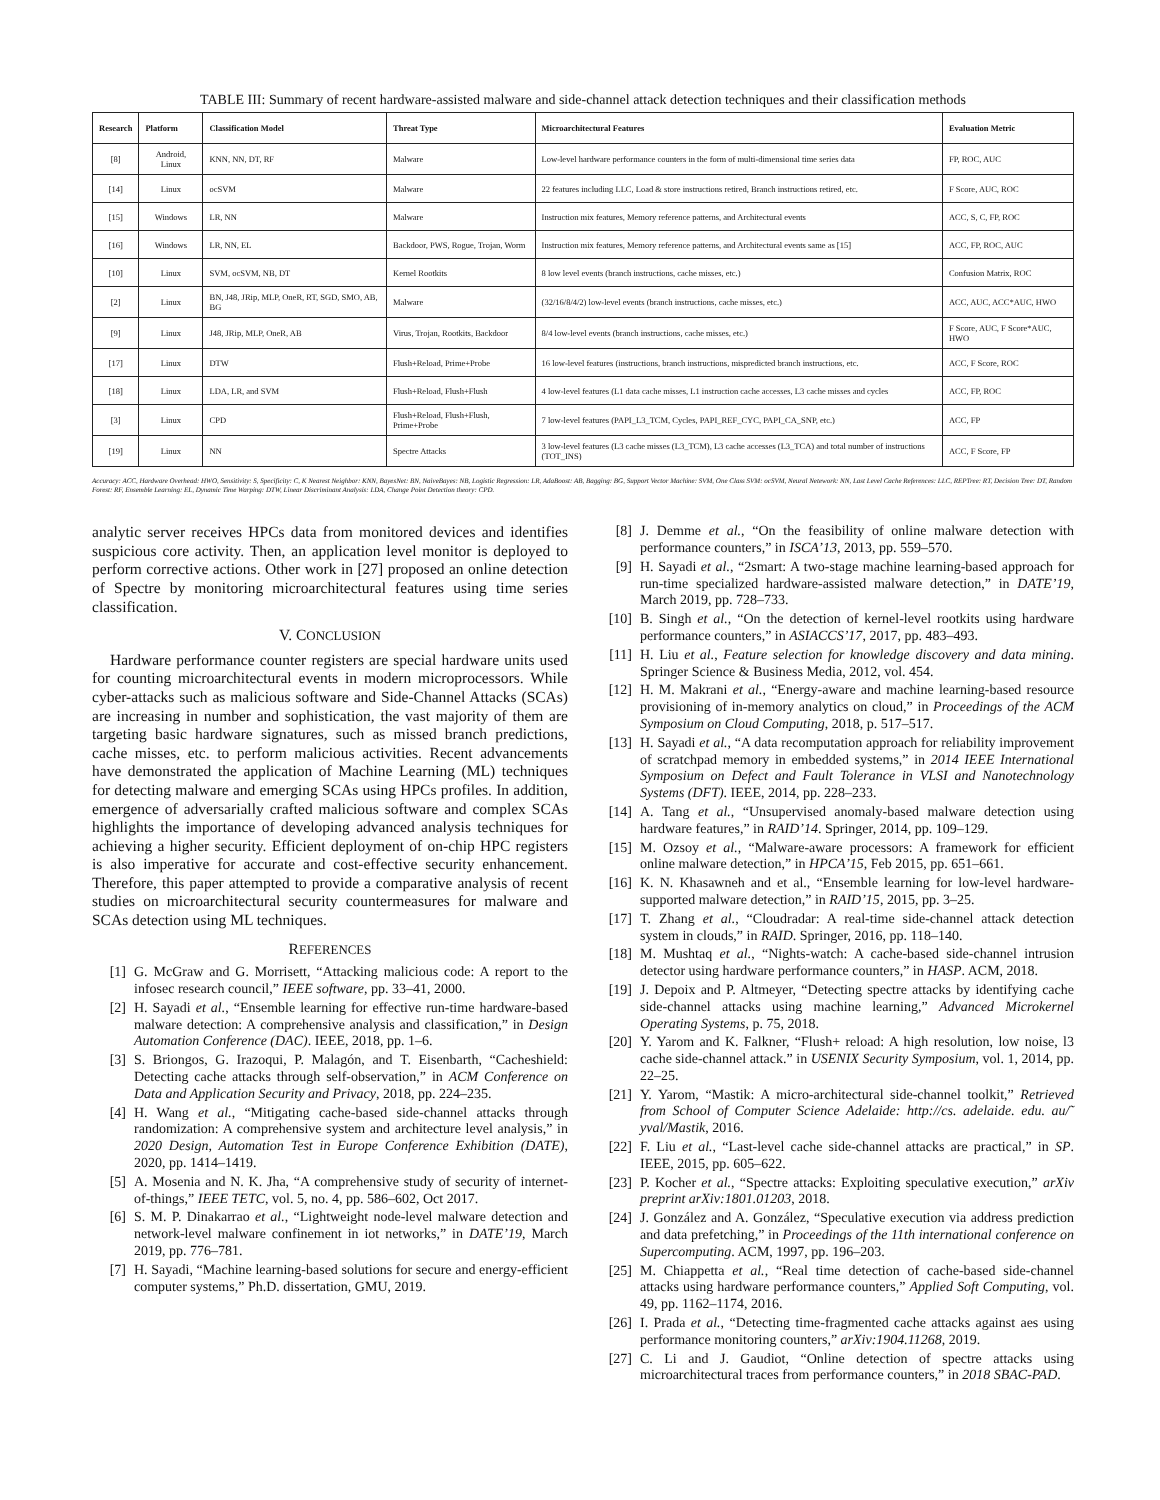TABLE III: Summary of recent hardware-assisted malware and side-channel attack detection techniques and their classification methods
| Research | Platform | Classification Model | Threat Type | Microarchitectural Features | Evaluation Metric |
| --- | --- | --- | --- | --- | --- |
| [8] | Android, Linux | KNN, NN, DT, RF | Malware | Low-level hardware performance counters in the form of multi-dimensional time series data | FP, ROC, AUC |
| [14] | Linux | ocSVM | Malware | 22 features including LLC, Load & store instructions retired, Branch instructions retired, etc. | F Score, AUC, ROC |
| [15] | Windows | LR, NN | Malware | Instruction mix features, Memory reference patterns, and Architectural events | ACC, S, C, FP, ROC |
| [16] | Windows | LR, NN, EL | Backdoor, PWS, Rogue, Trojan, Worm | Instruction mix features, Memory reference patterns, and Architectural events same as [15] | ACC, FP, ROC, AUC |
| [10] | Linux | SVM, ocSVM, NB, DT | Kernel Rootkits | 8 low level events (branch instructions, cache misses, etc.) | Confusion Matrix, ROC |
| [2] | Linux | BN, J48, JRip, MLP, OneR, RT, SGD, SMO, AB, BG | Malware | (32/16/8/4/2) low-level events (branch instructions, cache misses, etc.) | ACC, AUC, ACC*AUC, HWO |
| [9] | Linux | J48, JRip, MLP, OneR, AB | Virus, Trojan, Rootkits, Backdoor | 8/4 low-level events (branch instructions, cache misses, etc.) | F Score, AUC, F Score*AUC, HWO |
| [17] | Linux | DTW | Flush+Reload, Prime+Probe | 16 low-level features (instructions, branch instructions, mispredicted branch instructions, etc. | ACC, F Score, ROC |
| [18] | Linux | LDA, LR, and SVM | Flush+Reload, Flush+Flush | 4 low-level features (L1 data cache misses, L1 instruction cache accesses, L3 cache misses and cycles | ACC, FP, ROC |
| [3] | Linux | CPD | Flush+Reload, Flush+Flush, Prime+Probe | 7 low-level features (PAPI_L3_TCM, Cycles, PAPI_REF_CYC, PAPI_CA_SNP, etc.) | ACC, FP |
| [19] | Linux | NN | Spectre Attacks | 3 low-level features (L3 cache misses (L3_TCM), L3 cache accesses (L3_TCA) and total number of instructions (TOT_INS) | ACC, F Score, FP |
Accuracy: ACC, Hardware Overhead: HWO, Sensitivity: S, Specificity: C, K Nearest Neighbor: KNN, BayesNet: BN, NaiveBayes: NB, Logistic Regression: LR, AdaBoost: AB, Bagging: BG, Support Vector Machine: SVM, One Class SVM: ocSVM, Neural Netework: NN, Last Level Cache References: LLC, REPTree: RT, Decision Tree: DT, Random Forest: RF, Ensemble Learning: EL, Dynamic Time Warping: DTW, Linear Discriminant Analysis: LDA, Change Point Detection theory: CPD.
analytic server receives HPCs data from monitored devices and identifies suspicious core activity. Then, an application level monitor is deployed to perform corrective actions. Other work in [27] proposed an online detection of Spectre by monitoring microarchitectural features using time series classification.
V. CONCLUSION
Hardware performance counter registers are special hardware units used for counting microarchitectural events in modern microprocessors. While cyber-attacks such as malicious software and Side-Channel Attacks (SCAs) are increasing in number and sophistication, the vast majority of them are targeting basic hardware signatures, such as missed branch predictions, cache misses, etc. to perform malicious activities. Recent advancements have demonstrated the application of Machine Learning (ML) techniques for detecting malware and emerging SCAs using HPCs profiles. In addition, emergence of adversarially crafted malicious software and complex SCAs highlights the importance of developing advanced analysis techniques for achieving a higher security. Efficient deployment of on-chip HPC registers is also imperative for accurate and cost-effective security enhancement. Therefore, this paper attempted to provide a comparative analysis of recent studies on microarchitectural security countermeasures for malware and SCAs detection using ML techniques.
REFERENCES
[1] G. McGraw and G. Morrisett, “Attacking malicious code: A report to the infosec research council,” IEEE software, pp. 33–41, 2000.
[2] H. Sayadi et al., “Ensemble learning for effective run-time hardware-based malware detection: A comprehensive analysis and classification,” in Design Automation Conference (DAC). IEEE, 2018, pp. 1–6.
[3] S. Briongos, G. Irazoqui, P. Malagón, and T. Eisenbarth, “Cacheshield: Detecting cache attacks through self-observation,” in ACM Conference on Data and Application Security and Privacy, 2018, pp. 224–235.
[4] H. Wang et al., “Mitigating cache-based side-channel attacks through randomization: A comprehensive system and architecture level analysis,” in 2020 Design, Automation Test in Europe Conference Exhibition (DATE), 2020, pp. 1414–1419.
[5] A. Mosenia and N. K. Jha, “A comprehensive study of security of internet-of-things,” IEEE TETC, vol. 5, no. 4, pp. 586–602, Oct 2017.
[6] S. M. P. Dinakarrao et al., “Lightweight node-level malware detection and network-level malware confinement in iot networks,” in DATE’19, March 2019, pp. 776–781.
[7] H. Sayadi, “Machine learning-based solutions for secure and energy-efficient computer systems,” Ph.D. dissertation, GMU, 2019.
[8] J. Demme et al., “On the feasibility of online malware detection with performance counters,” in ISCA’13, 2013, pp. 559–570.
[9] H. Sayadi et al., “2smart: A two-stage machine learning-based approach for run-time specialized hardware-assisted malware detection,” in DATE’19, March 2019, pp. 728–733.
[10] B. Singh et al., “On the detection of kernel-level rootkits using hardware performance counters,” in ASIACCS’17, 2017, pp. 483–493.
[11] H. Liu et al., Feature selection for knowledge discovery and data mining. Springer Science & Business Media, 2012, vol. 454.
[12] H. M. Makrani et al., “Energy-aware and machine learning-based resource provisioning of in-memory analytics on cloud,” in Proceedings of the ACM Symposium on Cloud Computing, 2018, p. 517–517.
[13] H. Sayadi et al., “A data recomputation approach for reliability improvement of scratchpad memory in embedded systems,” in 2014 IEEE International Symposium on Defect and Fault Tolerance in VLSI and Nanotechnology Systems (DFT). IEEE, 2014, pp. 228–233.
[14] A. Tang et al., “Unsupervised anomaly-based malware detection using hardware features,” in RAID’14. Springer, 2014, pp. 109–129.
[15] M. Ozsoy et al., “Malware-aware processors: A framework for efficient online malware detection,” in HPCA’15, Feb 2015, pp. 651–661.
[16] K. N. Khasawneh and et al., “Ensemble learning for low-level hardware-supported malware detection,” in RAID’15, 2015, pp. 3–25.
[17] T. Zhang et al., “Cloudradar: A real-time side-channel attack detection system in clouds,” in RAID. Springer, 2016, pp. 118–140.
[18] M. Mushtaq et al., “Nights-watch: A cache-based side-channel intrusion detector using hardware performance counters,” in HASP. ACM, 2018.
[19] J. Depoix and P. Altmeyer, “Detecting spectre attacks by identifying cache side-channel attacks using machine learning,” Advanced Microkernel Operating Systems, p. 75, 2018.
[20] Y. Yarom and K. Falkner, “Flush+ reload: A high resolution, low noise, l3 cache side-channel attack.” in USENIX Security Symposium, vol. 1, 2014, pp. 22–25.
[21] Y. Yarom, “Mastik: A micro-architectural side-channel toolkit,” Retrieved from School of Computer Science Adelaide: http://cs. adelaide. edu. au/˜ yval/Mastik, 2016.
[22] F. Liu et al., “Last-level cache side-channel attacks are practical,” in SP. IEEE, 2015, pp. 605–622.
[23] P. Kocher et al., “Spectre attacks: Exploiting speculative execution,” arXiv preprint arXiv:1801.01203, 2018.
[24] J. González and A. González, “Speculative execution via address prediction and data prefetching,” in Proceedings of the 11th international conference on Supercomputing. ACM, 1997, pp. 196–203.
[25] M. Chiappetta et al., “Real time detection of cache-based side-channel attacks using hardware performance counters,” Applied Soft Computing, vol. 49, pp. 1162–1174, 2016.
[26] I. Prada et al., “Detecting time-fragmented cache attacks against aes using performance monitoring counters,” arXiv:1904.11268, 2019.
[27] C. Li and J. Gaudiot, “Online detection of spectre attacks using microarchitectural traces from performance counters,” in 2018 SBAC-PAD.